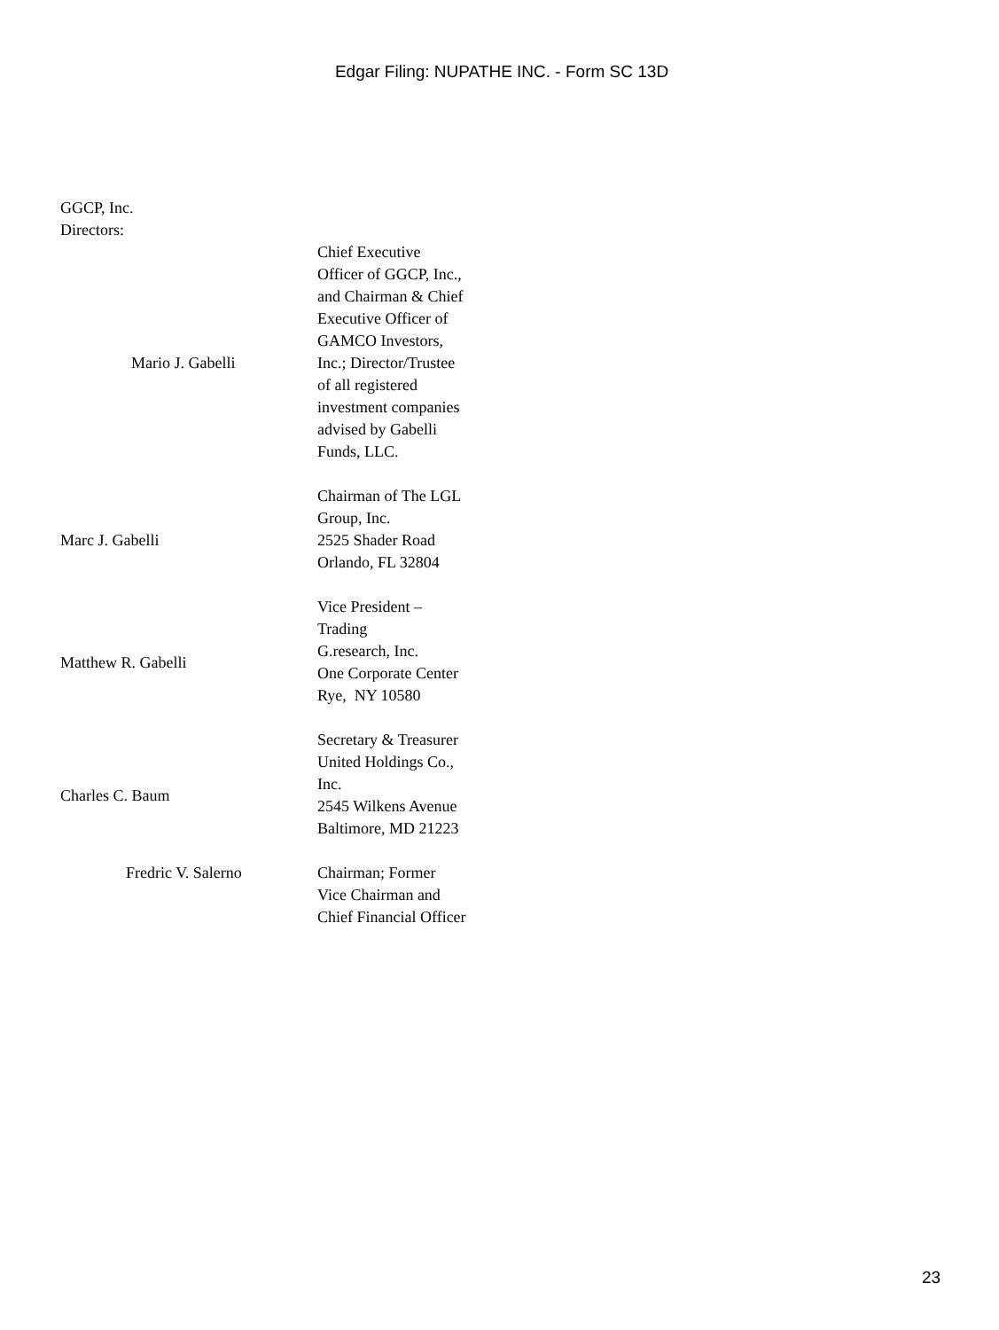Edgar Filing: NUPATHE INC. - Form SC 13D
GGCP, Inc.
Directors:
| Mario J. Gabelli | Chief Executive Officer of GGCP, Inc., and Chairman & Chief Executive Officer of GAMCO Investors, Inc.; Director/Trustee of all registered investment companies advised by Gabelli Funds, LLC. |
| Marc J. Gabelli | Chairman of The LGL Group, Inc. 2525 Shader Road Orlando, FL 32804 |
| Matthew R. Gabelli | Vice President – Trading G.research, Inc. One Corporate Center Rye, NY 10580 |
| Charles C. Baum | Secretary & Treasurer United Holdings Co., Inc. 2545 Wilkens Avenue Baltimore, MD 21223 |
| Fredric V. Salerno | Chairman; Former Vice Chairman and Chief Financial Officer |
23